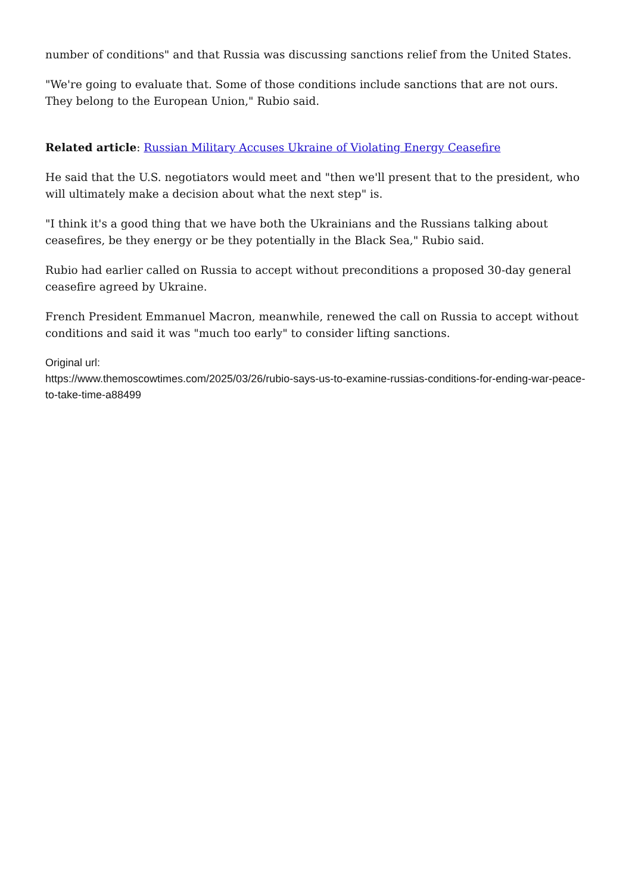number of conditions" and that Russia was discussing sanctions relief from the United States.
"We're going to evaluate that. Some of those conditions include sanctions that are not ours. They belong to the European Union," Rubio said.
Related article: Russian Military Accuses Ukraine of Violating Energy Ceasefire
He said that the U.S. negotiators would meet and "then we'll present that to the president, who will ultimately make a decision about what the next step" is.
"I think it's a good thing that we have both the Ukrainians and the Russians talking about ceasefires, be they energy or be they potentially in the Black Sea," Rubio said.
Rubio had earlier called on Russia to accept without preconditions a proposed 30-day general ceasefire agreed by Ukraine.
French President Emmanuel Macron, meanwhile, renewed the call on Russia to accept without conditions and said it was "much too early" to consider lifting sanctions.
Original url:
https://www.themoscowtimes.com/2025/03/26/rubio-says-us-to-examine-russias-conditions-for-ending-war-peace-to-take-time-a88499